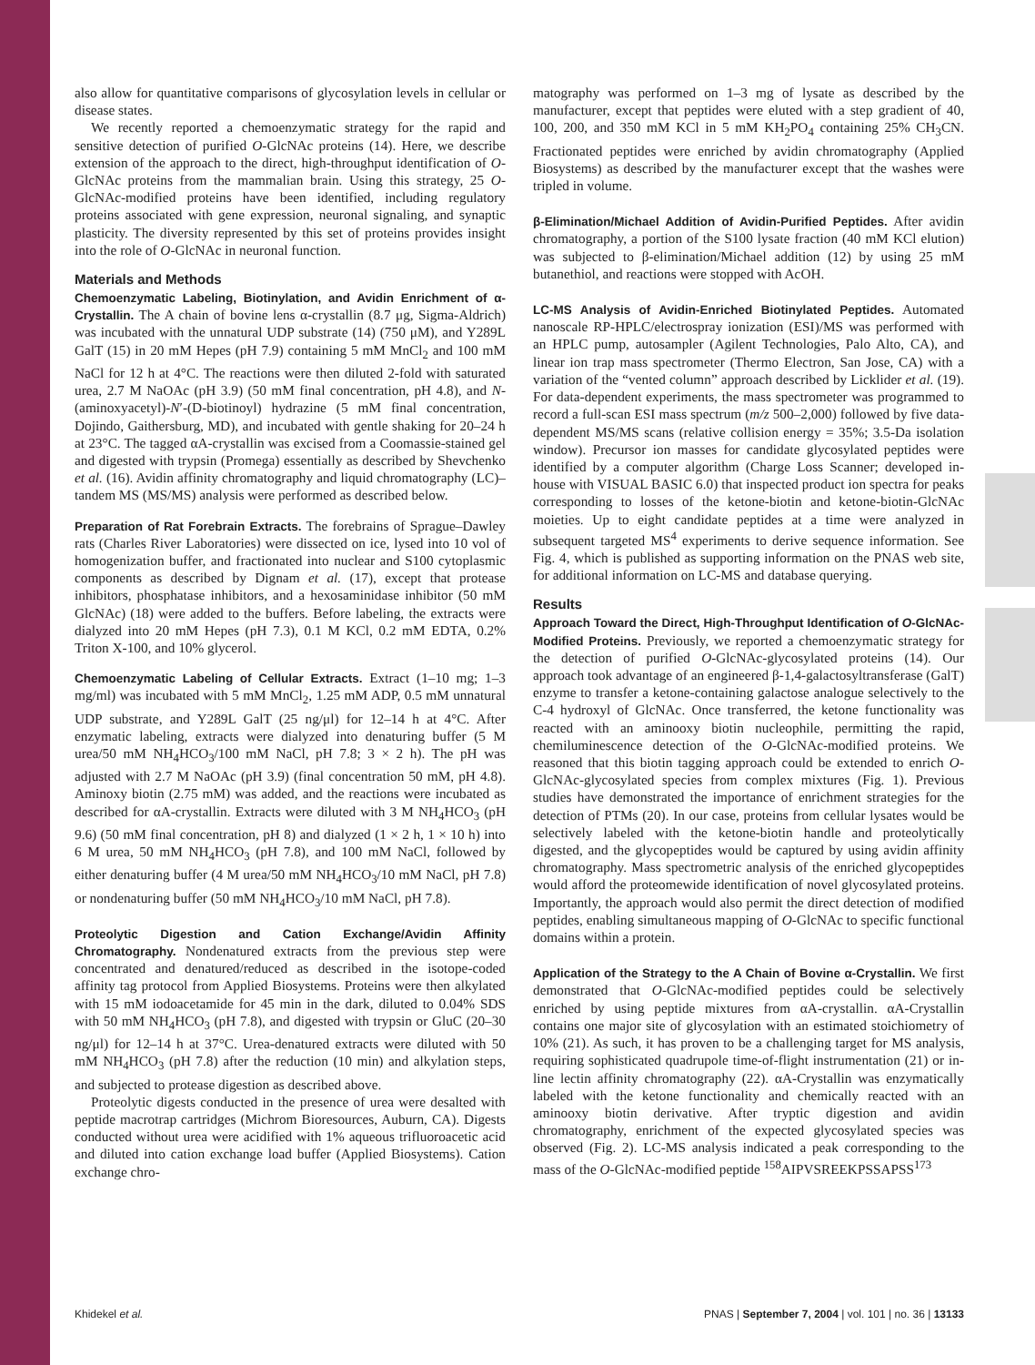also allow for quantitative comparisons of glycosylation levels in cellular or disease states.
We recently reported a chemoenzymatic strategy for the rapid and sensitive detection of purified O-GlcNAc proteins (14). Here, we describe extension of the approach to the direct, high-throughput identification of O-GlcNAc proteins from the mammalian brain. Using this strategy, 25 O-GlcNAc-modified proteins have been identified, including regulatory proteins associated with gene expression, neuronal signaling, and synaptic plasticity. The diversity represented by this set of proteins provides insight into the role of O-GlcNAc in neuronal function.
Materials and Methods
Chemoenzymatic Labeling, Biotinylation, and Avidin Enrichment of α-Crystallin. The A chain of bovine lens α-crystallin (8.7 μg, Sigma-Aldrich) was incubated with the unnatural UDP substrate (14) (750 μM), and Y289L GalT (15) in 20 mM Hepes (pH 7.9) containing 5 mM MnCl<sub>2</sub> and 100 mM NaCl for 12 h at 4°C. The reactions were then diluted 2-fold with saturated urea, 2.7 M NaOAc (pH 3.9) (50 mM final concentration, pH 4.8), and N-(aminoxyacetyl)-N′-(D-biotinoyl) hydrazine (5 mM final concentration, Dojindo, Gaithersburg, MD), and incubated with gentle shaking for 20–24 h at 23°C. The tagged αA-crystallin was excised from a Coomassie-stained gel and digested with trypsin (Promega) essentially as described by Shevchenko et al. (16). Avidin affinity chromatography and liquid chromatography (LC)–tandem MS (MS/MS) analysis were performed as described below.
Preparation of Rat Forebrain Extracts. The forebrains of Sprague–Dawley rats (Charles River Laboratories) were dissected on ice, lysed into 10 vol of homogenization buffer, and fractionated into nuclear and S100 cytoplasmic components as described by Dignam et al. (17), except that protease inhibitors, phosphatase inhibitors, and a hexosaminidase inhibitor (50 mM GlcNAc) (18) were added to the buffers. Before labeling, the extracts were dialyzed into 20 mM Hepes (pH 7.3), 0.1 M KCl, 0.2 mM EDTA, 0.2% Triton X-100, and 10% glycerol.
Chemoenzymatic Labeling of Cellular Extracts. Extract (1–10 mg; 1–3 mg/ml) was incubated with 5 mM MnCl<sub>2</sub>, 1.25 mM ADP, 0.5 mM unnatural UDP substrate, and Y289L GalT (25 ng/μl) for 12–14 h at 4°C. After enzymatic labeling, extracts were dialyzed into denaturing buffer (5 M urea/50 mM NH<sub>4</sub>HCO<sub>3</sub>/100 mM NaCl, pH 7.8; 3 × 2 h). The pH was adjusted with 2.7 M NaOAc (pH 3.9) (final concentration 50 mM, pH 4.8). Aminoxy biotin (2.75 mM) was added, and the reactions were incubated as described for αA-crystallin. Extracts were diluted with 3 M NH<sub>4</sub>HCO<sub>3</sub> (pH 9.6) (50 mM final concentration, pH 8) and dialyzed (1 × 2 h, 1 × 10 h) into 6 M urea, 50 mM NH<sub>4</sub>HCO<sub>3</sub> (pH 7.8), and 100 mM NaCl, followed by either denaturing buffer (4 M urea/50 mM NH<sub>4</sub>HCO<sub>3</sub>/10 mM NaCl, pH 7.8) or nondenaturing buffer (50 mM NH<sub>4</sub>HCO<sub>3</sub>/10 mM NaCl, pH 7.8).
Proteolytic Digestion and Cation Exchange/Avidin Affinity Chromatography. Nondenatured extracts from the previous step were concentrated and denatured/reduced as described in the isotope-coded affinity tag protocol from Applied Biosystems. Proteins were then alkylated with 15 mM iodoacetamide for 45 min in the dark, diluted to 0.04% SDS with 50 mM NH<sub>4</sub>HCO<sub>3</sub> (pH 7.8), and digested with trypsin or GluC (20–30 ng/μl) for 12–14 h at 37°C. Urea-denatured extracts were diluted with 50 mM NH<sub>4</sub>HCO<sub>3</sub> (pH 7.8) after the reduction (10 min) and alkylation steps, and subjected to protease digestion as described above.
Proteolytic digests conducted in the presence of urea were desalted with peptide macrotrap cartridges (Michrom Bioresources, Auburn, CA). Digests conducted without urea were acidified with 1% aqueous trifluoroacetic acid and diluted into cation exchange load buffer (Applied Biosystems). Cation exchange chro-
matography was performed on 1–3 mg of lysate as described by the manufacturer, except that peptides were eluted with a step gradient of 40, 100, 200, and 350 mM KCl in 5 mM KH<sub>2</sub>PO<sub>4</sub> containing 25% CH<sub>3</sub>CN. Fractionated peptides were enriched by avidin chromatography (Applied Biosystems) as described by the manufacturer except that the washes were tripled in volume.
β-Elimination/Michael Addition of Avidin-Purified Peptides. After avidin chromatography, a portion of the S100 lysate fraction (40 mM KCl elution) was subjected to β-elimination/Michael addition (12) by using 25 mM butanethiol, and reactions were stopped with AcOH.
LC-MS Analysis of Avidin-Enriched Biotinylated Peptides. Automated nanoscale RP-HPLC/electrospray ionization (ESI)/MS was performed with an HPLC pump, autosampler (Agilent Technologies, Palo Alto, CA), and linear ion trap mass spectrometer (Thermo Electron, San Jose, CA) with a variation of the “vented column” approach described by Licklider et al. (19). For data-dependent experiments, the mass spectrometer was programmed to record a full-scan ESI mass spectrum (m/z 500–2,000) followed by five data-dependent MS/MS scans (relative collision energy = 35%; 3.5-Da isolation window). Precursor ion masses for candidate glycosylated peptides were identified by a computer algorithm (Charge Loss Scanner; developed in-house with VISUAL BASIC 6.0) that inspected product ion spectra for peaks corresponding to losses of the ketone-biotin and ketone-biotin-GlcNAc moieties. Up to eight candidate peptides at a time were analyzed in subsequent targeted MS<sup>4</sup> experiments to derive sequence information. See Fig. 4, which is published as supporting information on the PNAS web site, for additional information on LC-MS and database querying.
Results
Approach Toward the Direct, High-Throughput Identification of O-GlcNAc-Modified Proteins. Previously, we reported a chemoenzymatic strategy for the detection of purified O-GlcNAc-glycosylated proteins (14). Our approach took advantage of an engineered β-1,4-galactosyltransferase (GalT) enzyme to transfer a ketone-containing galactose analogue selectively to the C-4 hydroxyl of GlcNAc. Once transferred, the ketone functionality was reacted with an aminooxy biotin nucleophile, permitting the rapid, chemiluminescence detection of the O-GlcNAc-modified proteins. We reasoned that this biotin tagging approach could be extended to enrich O-GlcNAc-glycosylated species from complex mixtures (Fig. 1). Previous studies have demonstrated the importance of enrichment strategies for the detection of PTMs (20). In our case, proteins from cellular lysates would be selectively labeled with the ketone-biotin handle and proteolytically digested, and the glycopeptides would be captured by using avidin affinity chromatography. Mass spectrometric analysis of the enriched glycopeptides would afford the proteomewide identification of novel glycosylated proteins. Importantly, the approach would also permit the direct detection of modified peptides, enabling simultaneous mapping of O-GlcNAc to specific functional domains within a protein.
Application of the Strategy to the A Chain of Bovine α-Crystallin. We first demonstrated that O-GlcNAc-modified peptides could be selectively enriched by using peptide mixtures from αA-crystallin. αA-Crystallin contains one major site of glycosylation with an estimated stoichiometry of 10% (21). As such, it has proven to be a challenging target for MS analysis, requiring sophisticated quadrupole time-of-flight instrumentation (21) or in-line lectin affinity chromatography (22). αA-Crystallin was enzymatically labeled with the ketone functionality and chemically reacted with an aminooxy biotin derivative. After tryptic digestion and avidin chromatography, enrichment of the expected glycosylated species was observed (Fig. 2). LC-MS analysis indicated a peak corresponding to the mass of the O-GlcNAc-modified peptide <sup>158</sup>AIPVSREEKPSSAPSS<sup>173</sup>
Khidekel et al. PNAS | September 7, 2004 | vol. 101 | no. 36 | 13133